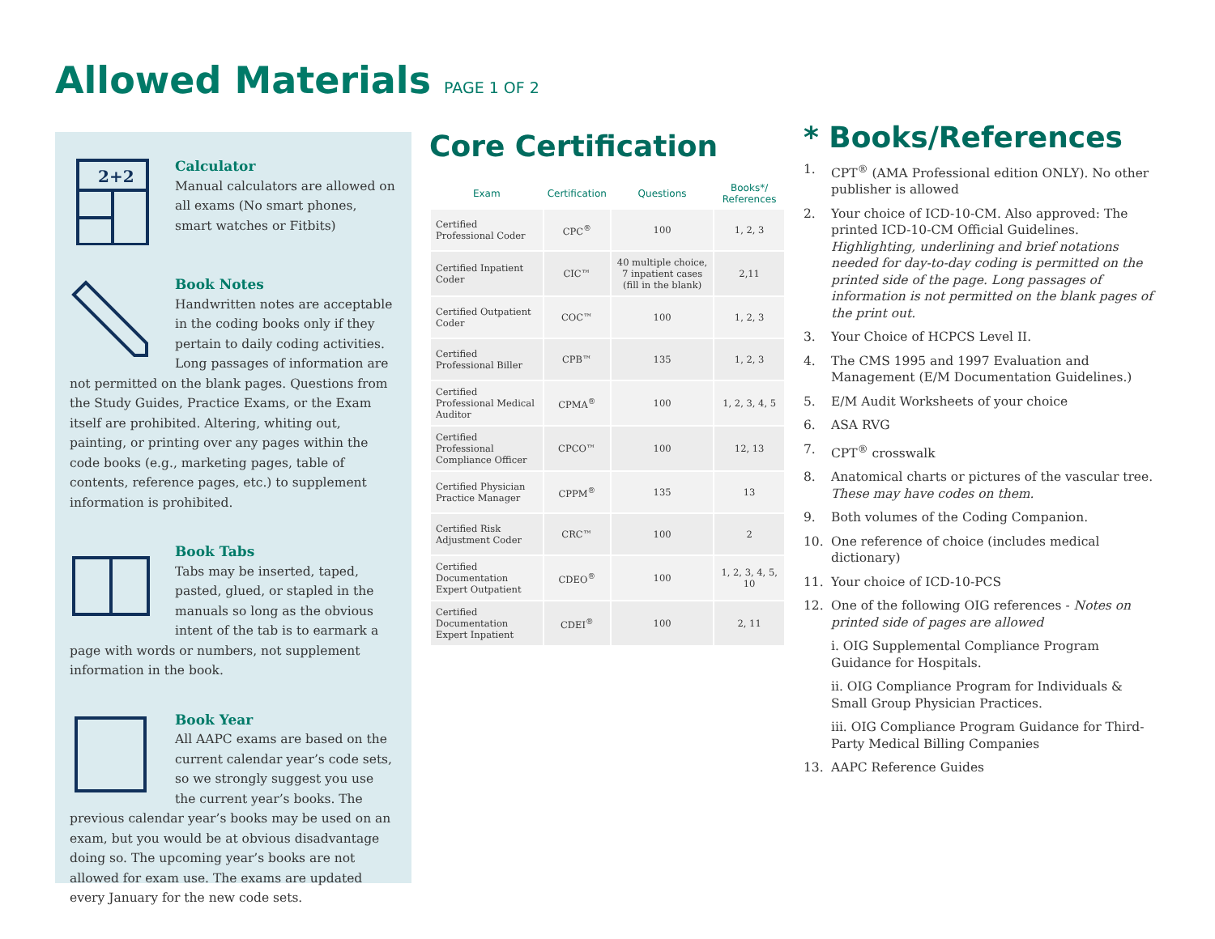Allowed Materials PAGE 1 OF 2
2+2
Calculator
Manual calculators are allowed on all exams (No smart phones, smart watches or Fitbits)
Book Notes
Handwritten notes are acceptable in the coding books only if they pertain to daily coding activities. Long passages of information are not permitted on the blank pages. Questions from the Study Guides, Practice Exams, or the Exam itself are prohibited. Altering, whiting out, painting, or printing over any pages within the code books (e.g., marketing pages, table of contents, reference pages, etc.) to supplement information is prohibited.
Book Tabs
Tabs may be inserted, taped, pasted, glued, or stapled in the manuals so long as the obvious intent of the tab is to earmark a page with words or numbers, not supplement information in the book.
Book Year
All AAPC exams are based on the current calendar year’s code sets, so we strongly suggest you use the current year’s books. The previous calendar year’s books may be used on an exam, but you would be at obvious disadvantage doing so. The upcoming year’s books are not allowed for exam use. The exams are updated every January for the new code sets.
Core Certification
| Exam | Certification | Questions | Books*/ References |
| --- | --- | --- | --- |
| Certified Professional Coder | CPC<sup>®</sup> | 100 | 1, 2, 3 |
| Certified Inpatient Coder | CIC™ | 40 multiple choice, 7 inpatient cases (fill in the blank) | 2,11 |
| Certified Outpatient Coder | COC™ | 100 | 1, 2, 3 |
| Certified Professional Biller | CPB™ | 135 | 1, 2, 3 |
| Certified Professional Medical Auditor | CPMA<sup>®</sup> | 100 | 1, 2, 3, 4, 5 |
| Certified Professional Compliance Officer | CPCO™ | 100 | 12, 13 |
| Certified Physician Practice Manager | CPPM<sup>®</sup> | 135 | 13 |
| Certified Risk Adjustment Coder | CRC™ | 100 | 2 |
| Certified Documentation Expert Outpatient | CDEO<sup>®</sup> | 100 | 1, 2, 3, 4, 5, 10 |
| Certified Documentation Expert Inpatient | CDEI<sup>®</sup> | 100 | 2, 11 |
* Books/References
1. CPT<sup>®</sup> (AMA Professional edition ONLY). No other publisher is allowed
2. Your choice of ICD-10-CM. Also approved: The printed ICD-10-CM Official Guidelines. Highlighting, underlining and brief notations needed for day-to-day coding is permitted on the printed side of the page. Long passages of information is not permitted on the blank pages of the print out.
3. Your Choice of HCPCS Level II.
4. The CMS 1995 and 1997 Evaluation and Management (E/M Documentation Guidelines.)
5. E/M Audit Worksheets of your choice
6. ASA RVG
7. CPT<sup>®</sup> crosswalk
8. Anatomical charts or pictures of the vascular tree. These may have codes on them.
9. Both volumes of the Coding Companion.
10. One reference of choice (includes medical dictionary)
11. Your choice of ICD-10-PCS
12. One of the following OIG references - Notes on printed side of pages are allowed
i. OIG Supplemental Compliance Program Guidance for Hospitals.
ii. OIG Compliance Program for Individuals & Small Group Physician Practices.
iii. OIG Compliance Program Guidance for Third-Party Medical Billing Companies
13. AAPC Reference Guides